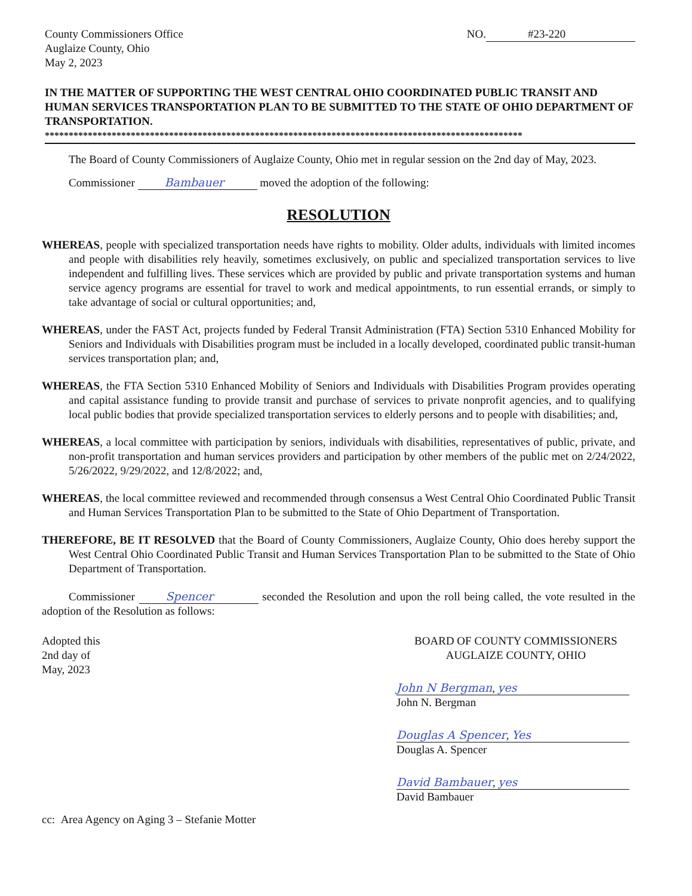County Commissioners Office
Auglaize County, Ohio
May 2, 2023
NO. #23-220
IN THE MATTER OF SUPPORTING THE WEST CENTRAL OHIO COORDINATED PUBLIC TRANSIT AND HUMAN SERVICES TRANSPORTATION PLAN TO BE SUBMITTED TO THE STATE OF OHIO DEPARTMENT OF TRANSPORTATION.
****************************************************************************************************
The Board of County Commissioners of Auglaize County, Ohio met in regular session on the 2nd day of May, 2023.
Commissioner Bambauer moved the adoption of the following:
RESOLUTION
WHEREAS, people with specialized transportation needs have rights to mobility. Older adults, individuals with limited incomes and people with disabilities rely heavily, sometimes exclusively, on public and specialized transportation services to live independent and fulfilling lives. These services which are provided by public and private transportation systems and human service agency programs are essential for travel to work and medical appointments, to run essential errands, or simply to take advantage of social or cultural opportunities; and,
WHEREAS, under the FAST Act, projects funded by Federal Transit Administration (FTA) Section 5310 Enhanced Mobility for Seniors and Individuals with Disabilities program must be included in a locally developed, coordinated public transit-human services transportation plan; and,
WHEREAS, the FTA Section 5310 Enhanced Mobility of Seniors and Individuals with Disabilities Program provides operating and capital assistance funding to provide transit and purchase of services to private nonprofit agencies, and to qualifying local public bodies that provide specialized transportation services to elderly persons and to people with disabilities; and,
WHEREAS, a local committee with participation by seniors, individuals with disabilities, representatives of public, private, and non-profit transportation and human services providers and participation by other members of the public met on 2/24/2022, 5/26/2022, 9/29/2022, and 12/8/2022; and,
WHEREAS, the local committee reviewed and recommended through consensus a West Central Ohio Coordinated Public Transit and Human Services Transportation Plan to be submitted to the State of Ohio Department of Transportation.
THEREFORE, BE IT RESOLVED that the Board of County Commissioners, Auglaize County, Ohio does hereby support the West Central Ohio Coordinated Public Transit and Human Services Transportation Plan to be submitted to the State of Ohio Department of Transportation.
Commissioner Spencer seconded the Resolution and upon the roll being called, the vote resulted in the adoption of the Resolution as follows:
Adopted this
2nd day of
May, 2023
BOARD OF COUNTY COMMISSIONERS
AUGLAIZE COUNTY, OHIO
John N Bergman, yes
John N. Bergman
Douglas A Spencer, Yes
Douglas A. Spencer
David Bambauer, yes
David Bambauer
cc: Area Agency on Aging 3 – Stefanie Motter